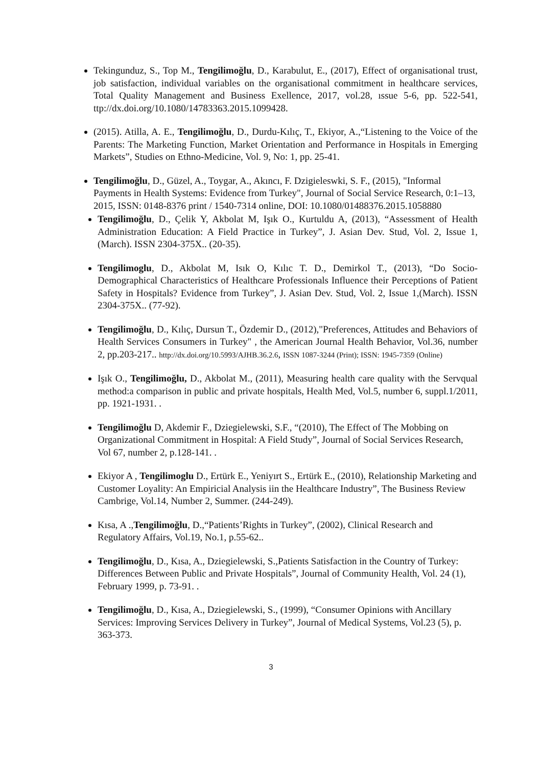Tekingunduz, S., Top M., Tengilimoğlu, D., Karabulut, E., (2017), Effect of organisational trust, job satisfaction, individual variables on the organisational commitment in healthcare services, Total Quality Management and Business Exellence, 2017, vol.28, ıssue 5-6, pp. 522-541, ttp://dx.doi.org/10.1080/14783363.2015.1099428.
(2015). Atilla, A. E., Tengilimoğlu, D., Durdu-Kılıç, T., Ekiyor, A.,“Listening to the Voice of the Parents: The Marketing Function, Market Orientation and Performance in Hospitals in Emerging Markets”, Studies on Ethno-Medicine, Vol. 9, No: 1, pp. 25-41.
Tengilimoğlu, D., Güzel, A., Toygar, A., Akıncı, F. Dzigieleswki, S. F., (2015), "Informal Payments in Health Systems: Evidence from Turkey", Journal of Social Service Research, 0:1–13, 2015, ISSN: 0148-8376 print / 1540-7314 online, DOI: 10.1080/01488376.2015.1058880
Tengilimoğlu, D., Çelik Y, Akbolat M, Işık O., Kurtuldu A, (2013), “Assessment of Health Administration Education: A Field Practice in Turkey”, J. Asian Dev. Stud, Vol. 2, Issue 1, (March). ISSN 2304-375X.. (20-35).
Tengilimoglu, D., Akbolat M, Isık O, Kılıc T. D., Demirkol T., (2013), “Do Socio-Demographical Characteristics of Healthcare Professionals Influence their Perceptions of Patient Safety in Hospitals? Evidence from Turkey”, J. Asian Dev. Stud, Vol. 2, Issue 1,(March). ISSN 2304-375X.. (77-92).
Tengilimoğlu, D., Kılıç, Dursun T., Özdemir D., (2012),"Preferences, Attitudes and Behaviors of Health Services Consumers in Turkey" , the American Journal Health Behavior, Vol.36, number 2, pp.203-217.. http://dx.doi.org/10.5993/AJHB.36.2.6, ISSN 1087-3244 (Print); ISSN: 1945-7359 (Online)
Işık O., Tengilimoğlu, D., Akbolat M., (2011), Measuring health care quality with the Servqual method:a comparison in public and private hospitals, Health Med, Vol.5, number 6, suppl.1/2011, pp. 1921-1931. .
Tengilimoğlu D, Akdemir F., Dziegielewski, S.F., “(2010), The Effect of The Mobbing on Organizational Commitment in Hospital: A Field Study”, Journal of Social Services Research, Vol 67, number 2, p.128-141. .
Ekiyor A , Tengilimoglu D., Ertürk E., Yeniyırt S., Ertürk E., (2010), Relationship Marketing and Customer Loyality: An Empiricial Analysis iin the Healthcare Industry”, The Business Review Cambrige, Vol.14, Number 2, Summer. (244-249).
Kısa, A .,Tengilimoğlu, D.,“Patients’Rights in Turkey”, (2002), Clinical Research and Regulatory Affairs, Vol.19, No.1, p.55-62..
Tengilimoğlu, D., Kısa, A., Dziegielewski, S.,Patients Satisfaction in the Country of Turkey: Differences Between Public and Private Hospitals”, Journal of Community Health, Vol. 24 (1), February 1999, p. 73-91. .
Tengilimoğlu, D., Kısa, A., Dziegielewski, S., (1999), “Consumer Opinions with Ancillary Services: Improving Services Delivery in Turkey”, Journal of Medical Systems, Vol.23 (5), p. 363-373.
3